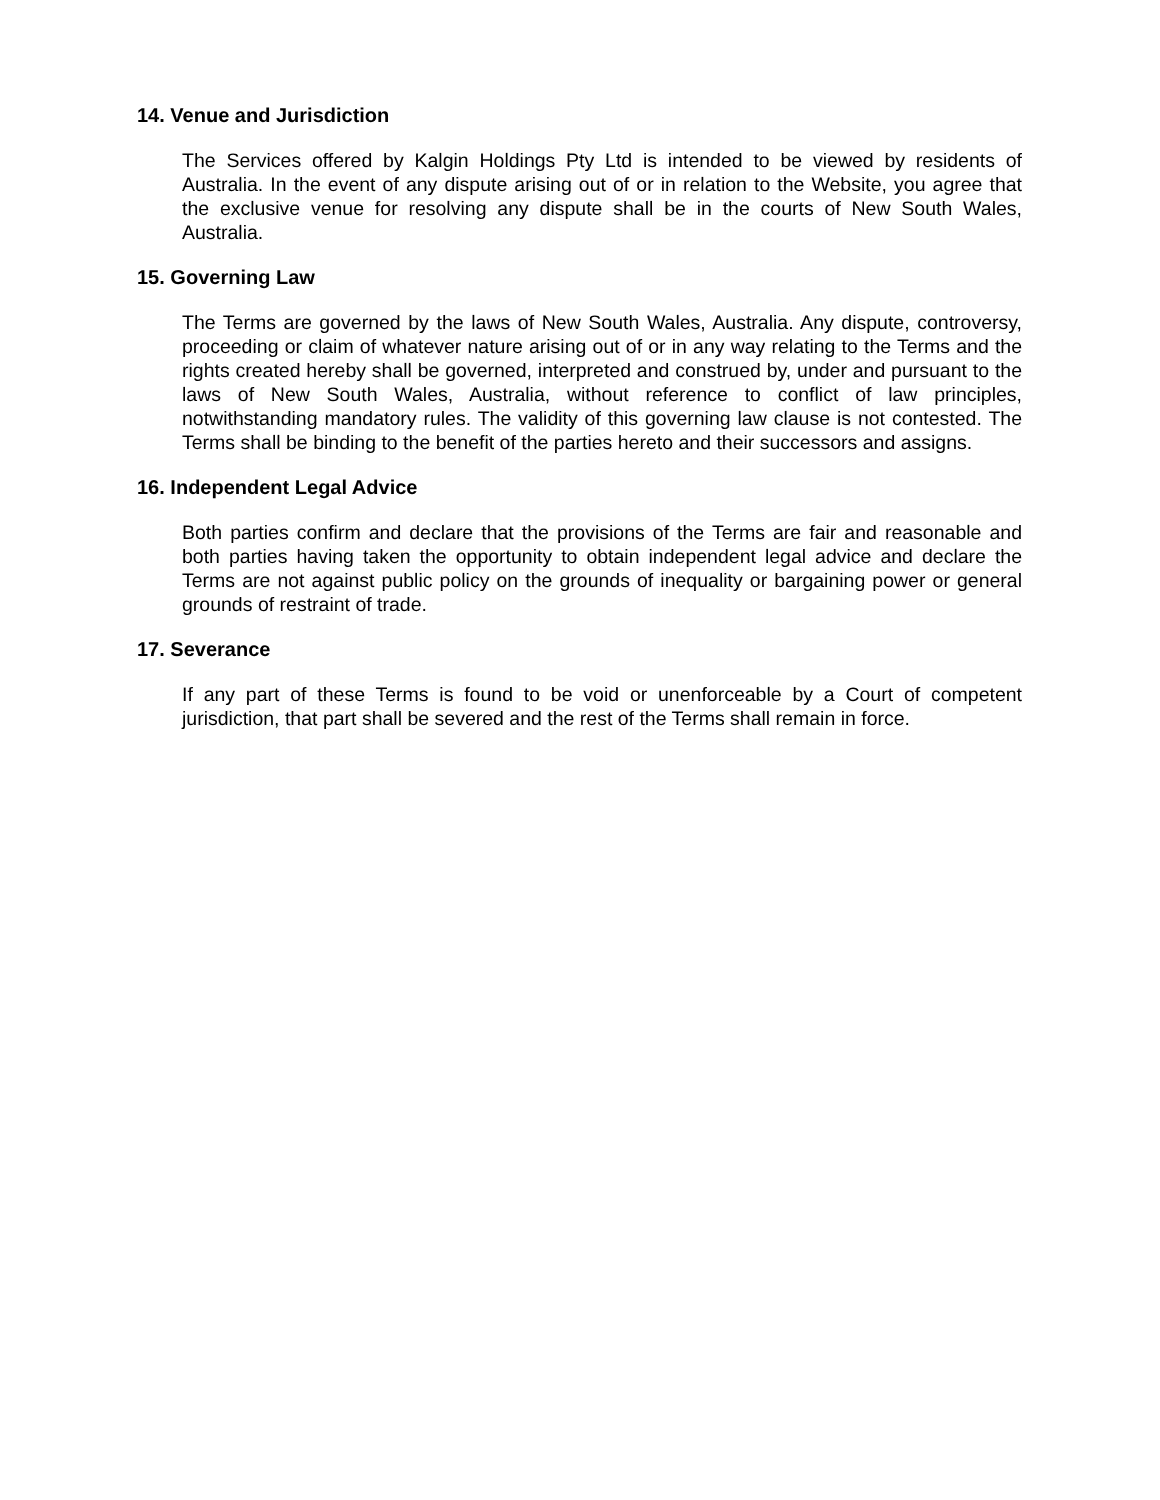14. Venue and Jurisdiction
The Services offered by Kalgin Holdings Pty Ltd is intended to be viewed by residents of Australia. In the event of any dispute arising out of or in relation to the Website, you agree that the exclusive venue for resolving any dispute shall be in the courts of New South Wales, Australia.
15. Governing Law
The Terms are governed by the laws of New South Wales, Australia. Any dispute, controversy, proceeding or claim of whatever nature arising out of or in any way relating to the Terms and the rights created hereby shall be governed, interpreted and construed by, under and pursuant to the laws of New South Wales, Australia, without reference to conflict of law principles, notwithstanding mandatory rules. The validity of this governing law clause is not contested. The Terms shall be binding to the benefit of the parties hereto and their successors and assigns.
16. Independent Legal Advice
Both parties confirm and declare that the provisions of the Terms are fair and reasonable and both parties having taken the opportunity to obtain independent legal advice and declare the Terms are not against public policy on the grounds of inequality or bargaining power or general grounds of restraint of trade.
17. Severance
If any part of these Terms is found to be void or unenforceable by a Court of competent jurisdiction, that part shall be severed and the rest of the Terms shall remain in force.